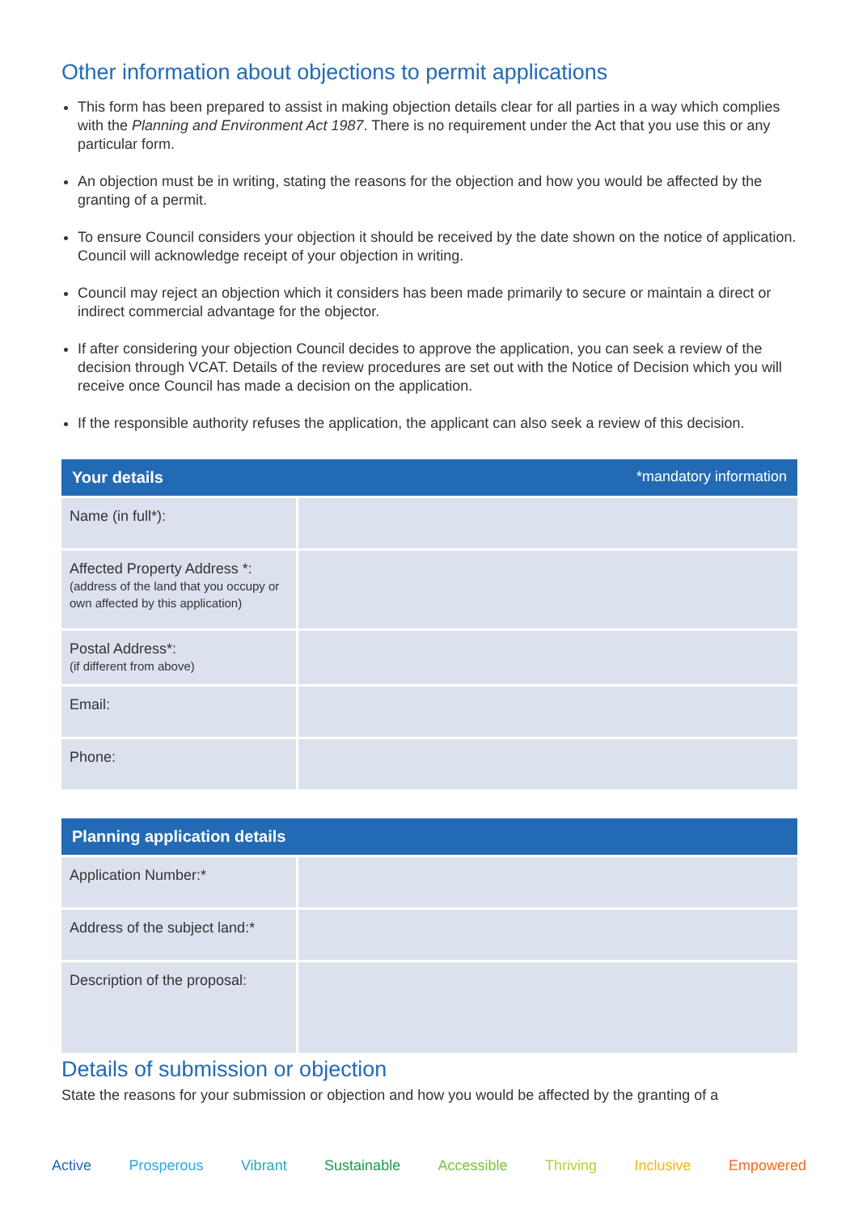Other information about objections to permit applications
This form has been prepared to assist in making objection details clear for all parties in a way which complies with the Planning and Environment Act 1987. There is no requirement under the Act that you use this or any particular form.
An objection must be in writing, stating the reasons for the objection and how you would be affected by the granting of a permit.
To ensure Council considers your objection it should be received by the date shown on the notice of application. Council will acknowledge receipt of your objection in writing.
Council may reject an objection which it considers has been made primarily to secure or maintain a direct or indirect commercial advantage for the objector.
If after considering your objection Council decides to approve the application, you can seek a review of the decision through VCAT. Details of the review procedures are set out with the Notice of Decision which you will receive once Council has made a decision on the application.
If the responsible authority refuses the application, the applicant can also seek a review of this decision.
| Your details *mandatory information | |
| --- | --- |
| Name (in full*): | |
| Affected Property Address *: (address of the land that you occupy or own affected by this application) | |
| Postal Address*: (if different from above) | |
| Email: | |
| Phone: | |
| Planning application details | |
| --- | --- |
| Application Number:* | |
| Address of the subject land:* | |
| Description of the proposal: | |
Details of submission or objection
State the reasons for your submission or objection and how you would be affected by the granting of a
Active Prosperous Vibrant Sustainable Accessible Thriving Inclusive Empowered